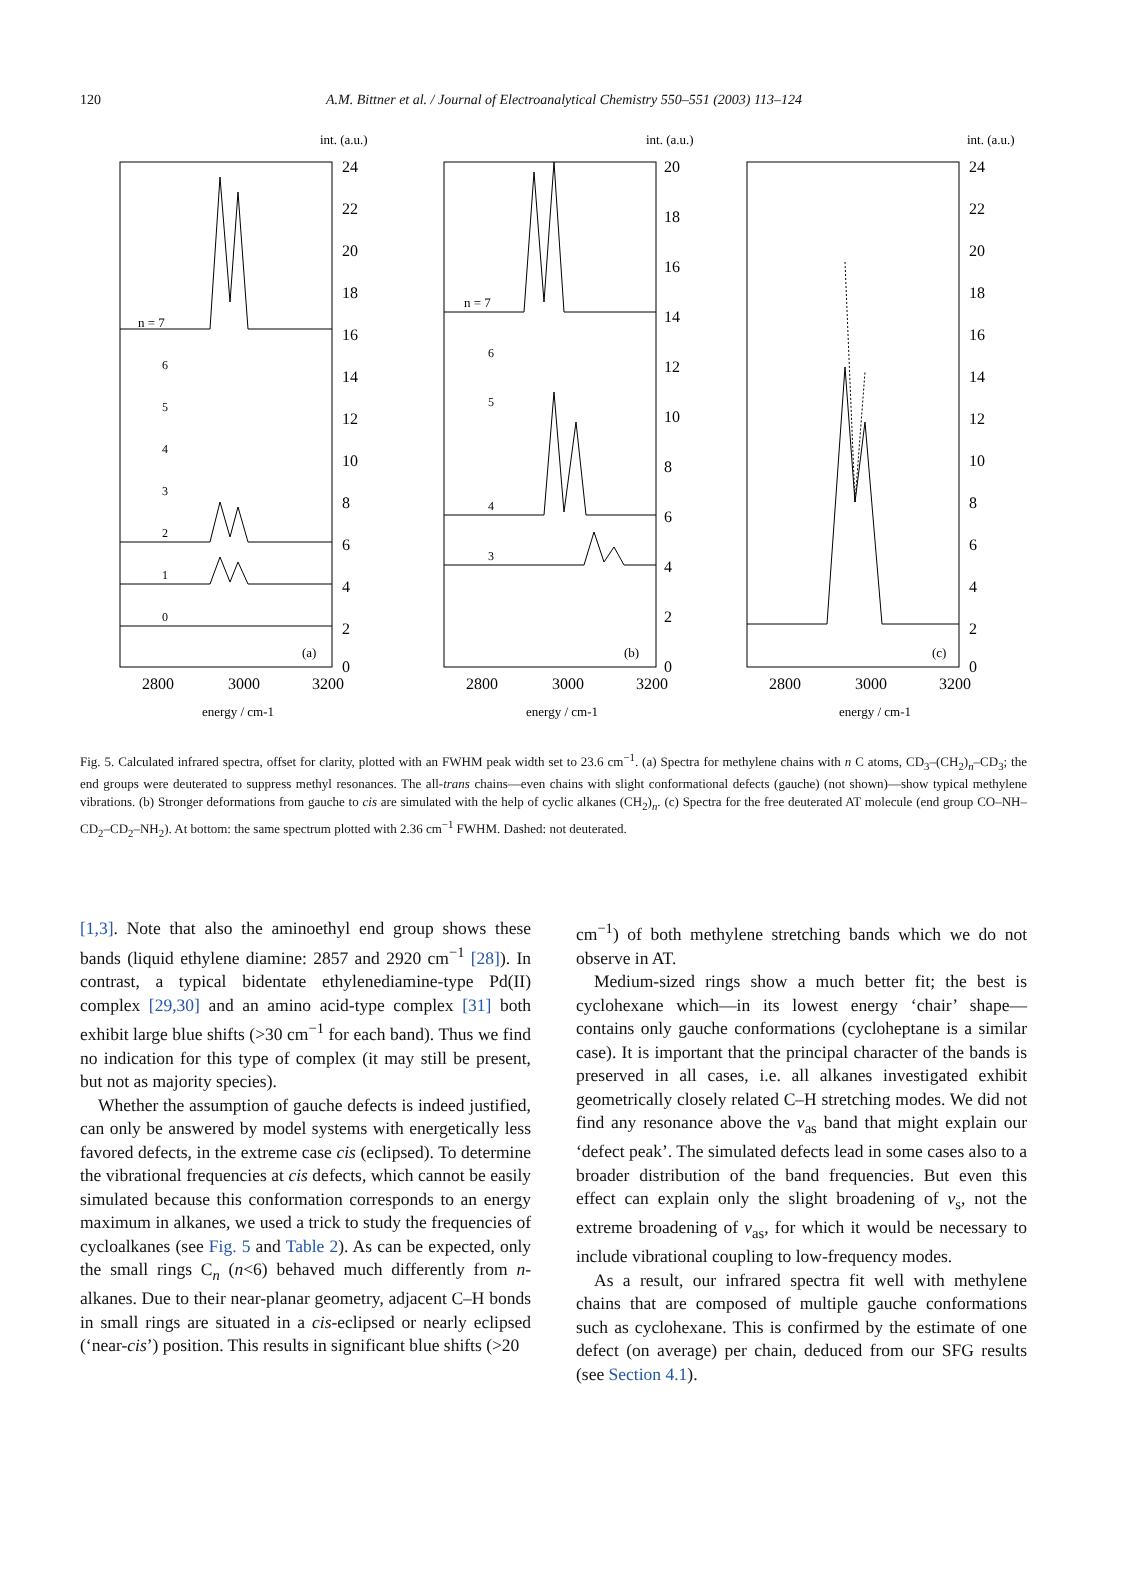120
A.M. Bittner et al. / Journal of Electroanalytical Chemistry 550–551 (2003) 113–124
int. (a.u.)
24
22
20
18
16
14
12
10
8
6
4
2
0
n = 7
6
5
4
3
2
1
0
(a)
2800
3000
3200
energy / cm-1
int. (a.u.)
20
18
16
14
12
10
8
6
4
2
0
n = 7
6
5
4
3
(b)
2800
3000
3200
energy / cm-1
int. (a.u.)
24
22
20
18
16
14
12
10
8
6
4
2
0
(c)
2800
3000
3200
energy / cm-1
Fig. 5. Calculated infrared spectra, offset for clarity, plotted with an FWHM peak width set to 23.6 cm<sup>−1</sup>. (a) Spectra for methylene chains with n C atoms, CD<sub>3</sub>–(CH<sub>2</sub>)<sub>n</sub>–CD<sub>3</sub>; the end groups were deuterated to suppress methyl resonances. The all-trans chains—even chains with slight conformational defects (gauche) (not shown)—show typical methylene vibrations. (b) Stronger deformations from gauche to cis are simulated with the help of cyclic alkanes (CH<sub>2</sub>)<sub>n</sub>. (c) Spectra for the free deuterated AT molecule (end group CO–NH–CD<sub>2</sub>–CD<sub>2</sub>–NH<sub>2</sub>). At bottom: the same spectrum plotted with 2.36 cm<sup>−1</sup> FWHM. Dashed: not deuterated.
[1,3]. Note that also the aminoethyl end group shows these bands (liquid ethylene diamine: 2857 and 2920 cm<sup>−1</sup> [28]). In contrast, a typical bidentate ethylenediamine-type Pd(II) complex [29,30] and an amino acid-type complex [31] both exhibit large blue shifts (>30 cm<sup>−1</sup> for each band). Thus we find no indication for this type of complex (it may still be present, but not as majority species).
Whether the assumption of gauche defects is indeed justified, can only be answered by model systems with energetically less favored defects, in the extreme case cis (eclipsed). To determine the vibrational frequencies at cis defects, which cannot be easily simulated because this conformation corresponds to an energy maximum in alkanes, we used a trick to study the frequencies of cycloalkanes (see Fig. 5 and Table 2). As can be expected, only the small rings C<sub>n</sub> (n<6) behaved much differently from n-alkanes. Due to their near-planar geometry, adjacent C–H bonds in small rings are situated in a cis-eclipsed or nearly eclipsed (‘near-cis’) position. This results in significant blue shifts (>20
cm<sup>−1</sup>) of both methylene stretching bands which we do not observe in AT.
Medium-sized rings show a much better fit; the best is cyclohexane which—in its lowest energy ‘chair’ shape—contains only gauche conformations (cycloheptane is a similar case). It is important that the principal character of the bands is preserved in all cases, i.e. all alkanes investigated exhibit geometrically closely related C–H stretching modes. We did not find any resonance above the ν<sub>as</sub> band that might explain our ‘defect peak’. The simulated defects lead in some cases also to a broader distribution of the band frequencies. But even this effect can explain only the slight broadening of ν<sub>s</sub>, not the extreme broadening of ν<sub>as</sub>, for which it would be necessary to include vibrational coupling to low-frequency modes.
As a result, our infrared spectra fit well with methylene chains that are composed of multiple gauche conformations such as cyclohexane. This is confirmed by the estimate of one defect (on average) per chain, deduced from our SFG results (see Section 4.1).